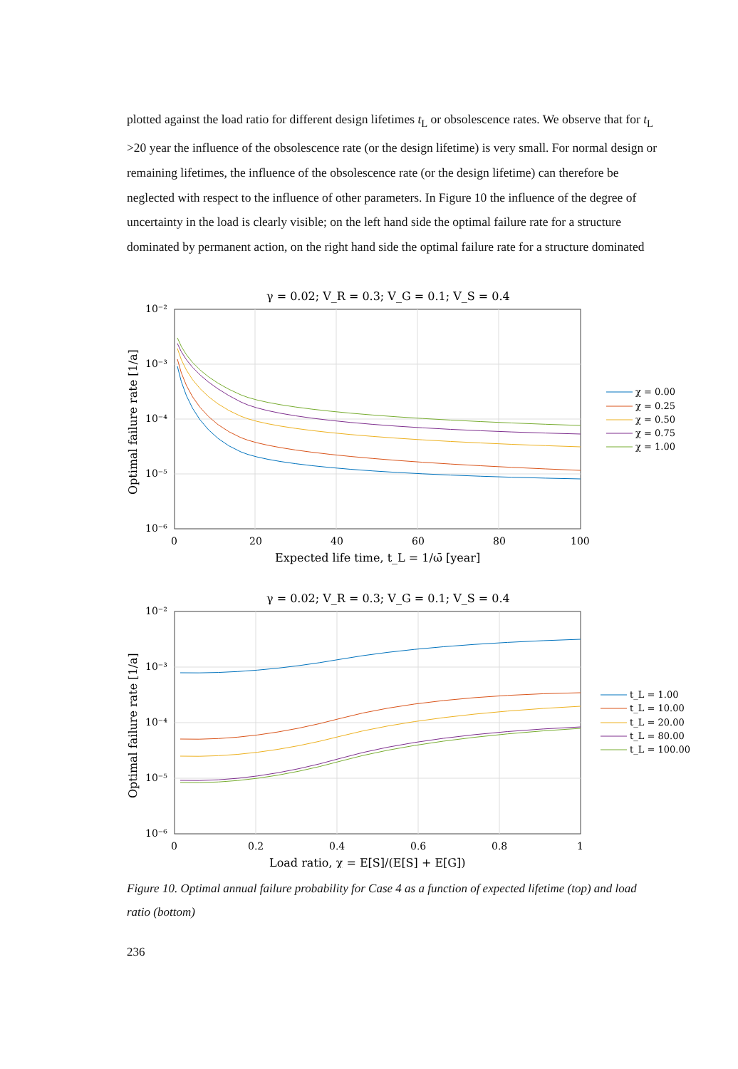plotted against the load ratio for different design lifetimes t<sub>L</sub> or obsolescence rates. We observe that for t<sub>L</sub> >20 year the influence of the obsolescence rate (or the design lifetime) is very small. For normal design or remaining lifetimes, the influence of the obsolescence rate (or the design lifetime) can therefore be neglected with respect to the influence of other parameters. In Figure 10 the influence of the degree of uncertainty in the load is clearly visible; on the left hand side the optimal failure rate for a structure dominated by permanent action, on the right hand side the optimal failure rate for a structure dominated
γ = 0.02; V_R = 0.3; V_G = 0.1; V_S = 0.4
10⁻²
10⁻³
10⁻⁴
10⁻⁵
10⁻⁶
0
20
40
60
80
100
Expected life time, t_L = 1/ω̄ [year]
Optimal failure rate [1/a]
χ = 0.00
χ = 0.25
χ = 0.50
χ = 0.75
χ = 1.00
γ = 0.02; V_R = 0.3; V_G = 0.1; V_S = 0.4
10⁻²
10⁻³
10⁻⁴
10⁻⁵
10⁻⁶
0
0.2
0.4
0.6
0.8
1
Load ratio, χ = E[S]/(E[S] + E[G])
Optimal failure rate [1/a]
t_L = 1.00
t_L = 10.00
t_L = 20.00
t_L = 80.00
t_L = 100.00
Figure 10. Optimal annual failure probability for Case 4 as a function of expected lifetime (top) and load ratio (bottom)
236